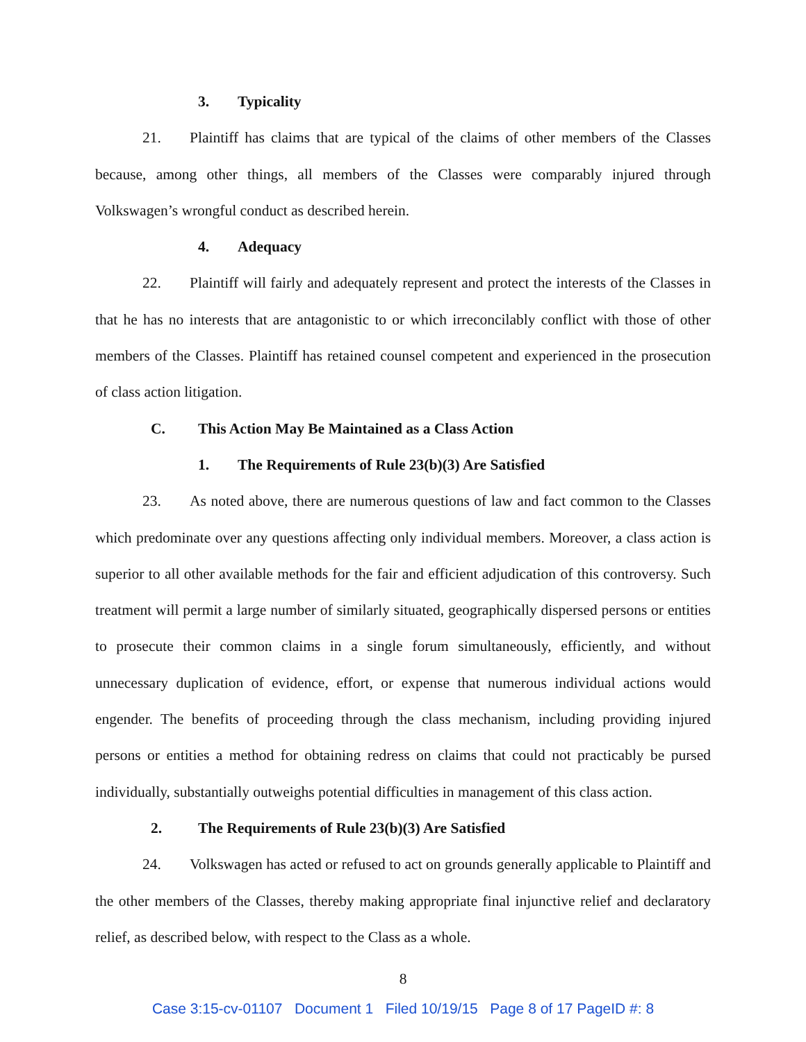3. Typicality
21. Plaintiff has claims that are typical of the claims of other members of the Classes because, among other things, all members of the Classes were comparably injured through Volkswagen’s wrongful conduct as described herein.
4. Adequacy
22. Plaintiff will fairly and adequately represent and protect the interests of the Classes in that he has no interests that are antagonistic to or which irreconcilably conflict with those of other members of the Classes. Plaintiff has retained counsel competent and experienced in the prosecution of class action litigation.
C. This Action May Be Maintained as a Class Action
1. The Requirements of Rule 23(b)(3) Are Satisfied
23. As noted above, there are numerous questions of law and fact common to the Classes which predominate over any questions affecting only individual members. Moreover, a class action is superior to all other available methods for the fair and efficient adjudication of this controversy. Such treatment will permit a large number of similarly situated, geographically dispersed persons or entities to prosecute their common claims in a single forum simultaneously, efficiently, and without unnecessary duplication of evidence, effort, or expense that numerous individual actions would engender. The benefits of proceeding through the class mechanism, including providing injured persons or entities a method for obtaining redress on claims that could not practicably be pursed individually, substantially outweighs potential difficulties in management of this class action.
2. The Requirements of Rule 23(b)(3) Are Satisfied
24. Volkswagen has acted or refused to act on grounds generally applicable to Plaintiff and the other members of the Classes, thereby making appropriate final injunctive relief and declaratory relief, as described below, with respect to the Class as a whole.
8
Case 3:15-cv-01107 Document 1 Filed 10/19/15 Page 8 of 17 PageID #: 8